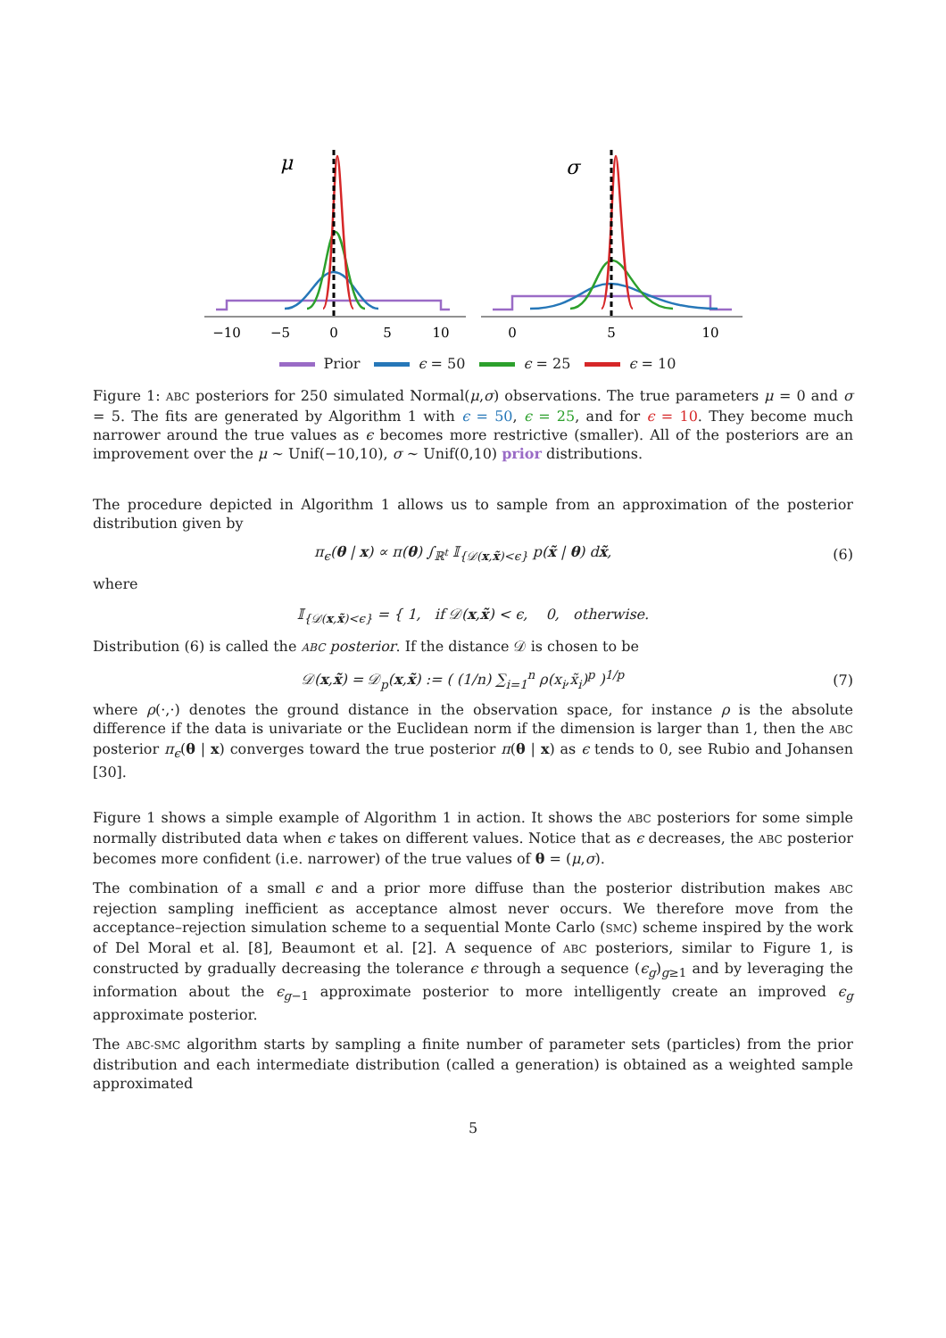μ
σ
−10
−5
0
5
10
0
5
10
Prior ϵ = 50 ϵ = 25 ϵ = 10
Figure 1: ABC posteriors for 250 simulated Normal(μ,σ) observations. The true parameters μ = 0 and σ = 5. The fits are generated by Algorithm 1 with ϵ = 50, ϵ = 25, and for ϵ = 10. They become much narrower around the true values as ϵ becomes more restrictive (smaller). All of the posteriors are an improvement over the μ ∼ Unif(−10,10), σ ∼ Unif(0,10) prior distributions.
The procedure depicted in Algorithm 1 allows us to sample from an approximation of the posterior distribution given by
π<sub>ϵ</sub>(θ | x) ∝ π(θ) ∫<sub>ℝ<sup>t</sup></sub> 𝕀<sub>{𝒟(x,x̃)<ϵ}</sub> p(x̃ | θ) dx̃, (6)
where
𝕀<sub>{𝒟(x,x̃)<ϵ}</sub> = { 1, if 𝒟(x,x̃) < ϵ, 0, otherwise.
Distribution (6) is called the ABC posterior. If the distance 𝒟 is chosen to be
𝒟(x,x̃) = 𝒟<sub>p</sub>(x,x̃) := ( (1/n) ∑<sub>i=1</sub><sup>n</sup> ρ(x<sub>i</sub>,x̃<sub>i</sub>)<sup>p</sup> )<sup>1/p</sup> (7)
where ρ(·,·) denotes the ground distance in the observation space, for instance ρ is the absolute difference if the data is univariate or the Euclidean norm if the dimension is larger than 1, then the ABC posterior π<sub>ϵ</sub>(θ | x) converges toward the true posterior π(θ | x) as ϵ tends to 0, see Rubio and Johansen [30].
Figure 1 shows a simple example of Algorithm 1 in action. It shows the ABC posteriors for some simple normally distributed data when ϵ takes on different values. Notice that as ϵ decreases, the ABC posterior becomes more confident (i.e. narrower) of the true values of θ = (μ,σ).
The combination of a small ϵ and a prior more diffuse than the posterior distribution makes ABC rejection sampling inefficient as acceptance almost never occurs. We therefore move from the acceptance–rejection simulation scheme to a sequential Monte Carlo (SMC) scheme inspired by the work of Del Moral et al. [8], Beaumont et al. [2]. A sequence of ABC posteriors, similar to Figure 1, is constructed by gradually decreasing the tolerance ϵ through a sequence (ϵ<sub>g</sub>)<sub>g≥1</sub> and by leveraging the information about the ϵ<sub>g−1</sub> approximate posterior to more intelligently create an improved ϵ<sub>g</sub> approximate posterior.
The ABC-SMC algorithm starts by sampling a finite number of parameter sets (particles) from the prior distribution and each intermediate distribution (called a generation) is obtained as a weighted sample approximated
5